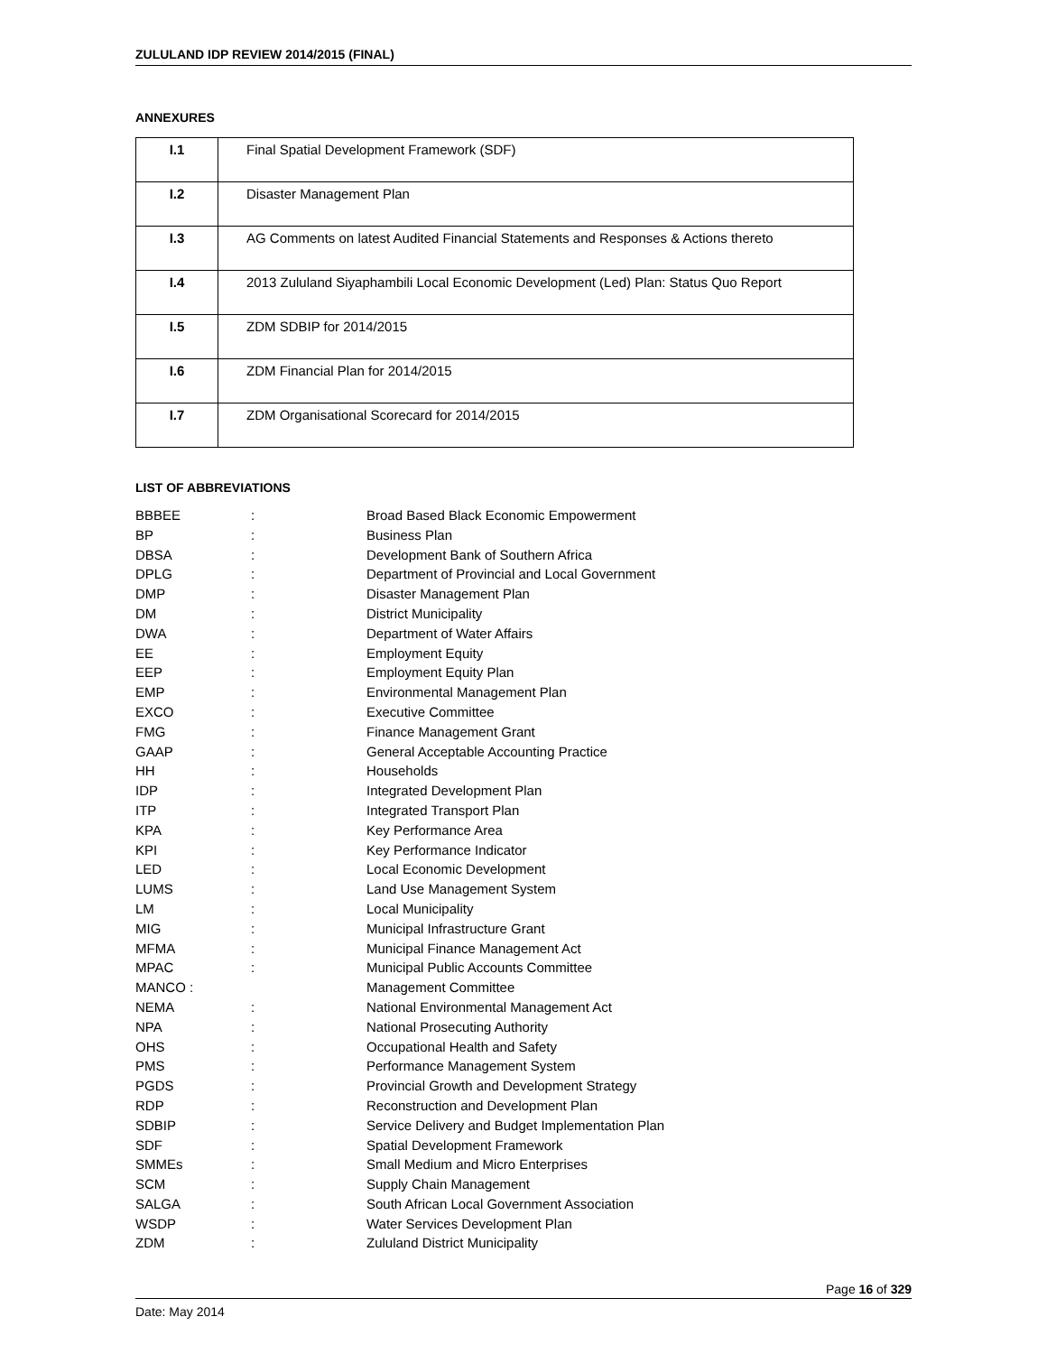ZULULAND IDP REVIEW 2014/2015 (FINAL)
ANNEXURES
| I.1 | Final Spatial Development Framework (SDF) |
| I.2 | Disaster Management Plan |
| I.3 | AG Comments on latest Audited Financial Statements and Responses & Actions thereto |
| I.4 | 2013 Zululand Siyaphambili Local Economic Development (Led) Plan: Status Quo Report |
| I.5 | ZDM SDBIP for 2014/2015 |
| I.6 | ZDM Financial Plan for 2014/2015 |
| I.7 | ZDM Organisational Scorecard for 2014/2015 |
LIST OF ABBREVIATIONS
| BBBEE | : | Broad Based Black Economic Empowerment |
| BP | : | Business Plan |
| DBSA | : | Development Bank of Southern Africa |
| DPLG | : | Department of Provincial and Local Government |
| DMP | : | Disaster Management Plan |
| DM | : | District Municipality |
| DWA | : | Department of Water Affairs |
| EE | : | Employment Equity |
| EEP | : | Employment Equity Plan |
| EMP | : | Environmental Management Plan |
| EXCO | : | Executive Committee |
| FMG | : | Finance Management Grant |
| GAAP | : | General Acceptable Accounting Practice |
| HH | : | Households |
| IDP | : | Integrated Development Plan |
| ITP | : | Integrated Transport Plan |
| KPA | : | Key Performance Area |
| KPI | : | Key Performance Indicator |
| LED | : | Local Economic Development |
| LUMS | : | Land Use Management System |
| LM | : | Local Municipality |
| MIG | : | Municipal Infrastructure Grant |
| MFMA | : | Municipal Finance Management Act |
| MPAC | : | Municipal Public Accounts Committee |
| MANCO : | | Management Committee |
| NEMA | : | National Environmental Management Act |
| NPA | : | National Prosecuting Authority |
| OHS | : | Occupational Health and Safety |
| PMS | : | Performance Management System |
| PGDS | : | Provincial Growth and Development Strategy |
| RDP | : | Reconstruction and Development Plan |
| SDBIP | : | Service Delivery and Budget Implementation Plan |
| SDF | : | Spatial Development Framework |
| SMMEs | : | Small Medium and Micro Enterprises |
| SCM | : | Supply Chain Management |
| SALGA | : | South African Local Government Association |
| WSDP | : | Water Services Development Plan |
| ZDM | : | Zululand District Municipality |
Page 16 of 329
Date: May 2014